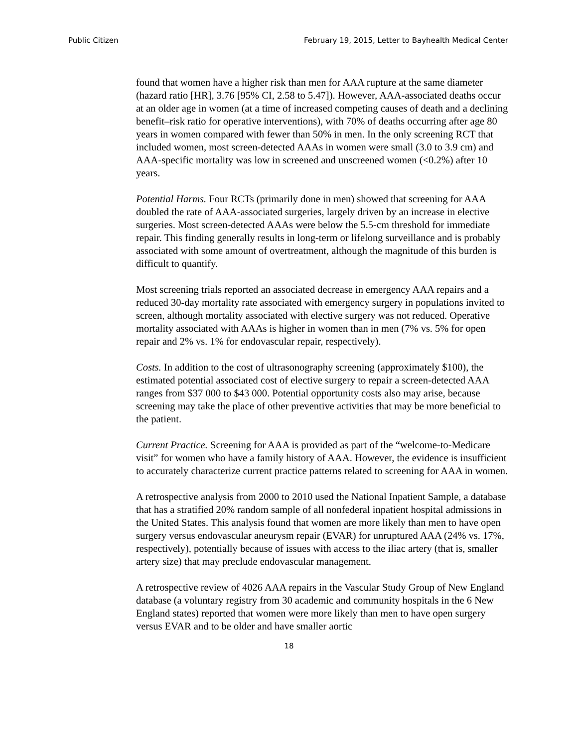Public Citizen February 19, 2015, Letter to Bayhealth Medical Center
found that women have a higher risk than men for AAA rupture at the same diameter (hazard ratio [HR], 3.76 [95% CI, 2.58 to 5.47]). However, AAA-associated deaths occur at an older age in women (at a time of increased competing causes of death and a declining benefit–risk ratio for operative interventions), with 70% of deaths occurring after age 80 years in women compared with fewer than 50% in men. In the only screening RCT that included women, most screen-detected AAAs in women were small (3.0 to 3.9 cm) and AAA-specific mortality was low in screened and unscreened women (<0.2%) after 10 years.
Potential Harms. Four RCTs (primarily done in men) showed that screening for AAA doubled the rate of AAA-associated surgeries, largely driven by an increase in elective surgeries. Most screen-detected AAAs were below the 5.5-cm threshold for immediate repair. This finding generally results in long-term or lifelong surveillance and is probably associated with some amount of overtreatment, although the magnitude of this burden is difficult to quantify.
Most screening trials reported an associated decrease in emergency AAA repairs and a reduced 30-day mortality rate associated with emergency surgery in populations invited to screen, although mortality associated with elective surgery was not reduced. Operative mortality associated with AAAs is higher in women than in men (7% vs. 5% for open repair and 2% vs. 1% for endovascular repair, respectively).
Costs. In addition to the cost of ultrasonography screening (approximately $100), the estimated potential associated cost of elective surgery to repair a screen-detected AAA ranges from $37 000 to $43 000. Potential opportunity costs also may arise, because screening may take the place of other preventive activities that may be more beneficial to the patient.
Current Practice. Screening for AAA is provided as part of the “welcome-to-Medicare visit” for women who have a family history of AAA. However, the evidence is insufficient to accurately characterize current practice patterns related to screening for AAA in women.
A retrospective analysis from 2000 to 2010 used the National Inpatient Sample, a database that has a stratified 20% random sample of all nonfederal inpatient hospital admissions in the United States. This analysis found that women are more likely than men to have open surgery versus endovascular aneurysm repair (EVAR) for unruptured AAA (24% vs. 17%, respectively), potentially because of issues with access to the iliac artery (that is, smaller artery size) that may preclude endovascular management.
A retrospective review of 4026 AAA repairs in the Vascular Study Group of New England database (a voluntary registry from 30 academic and community hospitals in the 6 New England states) reported that women were more likely than men to have open surgery versus EVAR and to be older and have smaller aortic
18